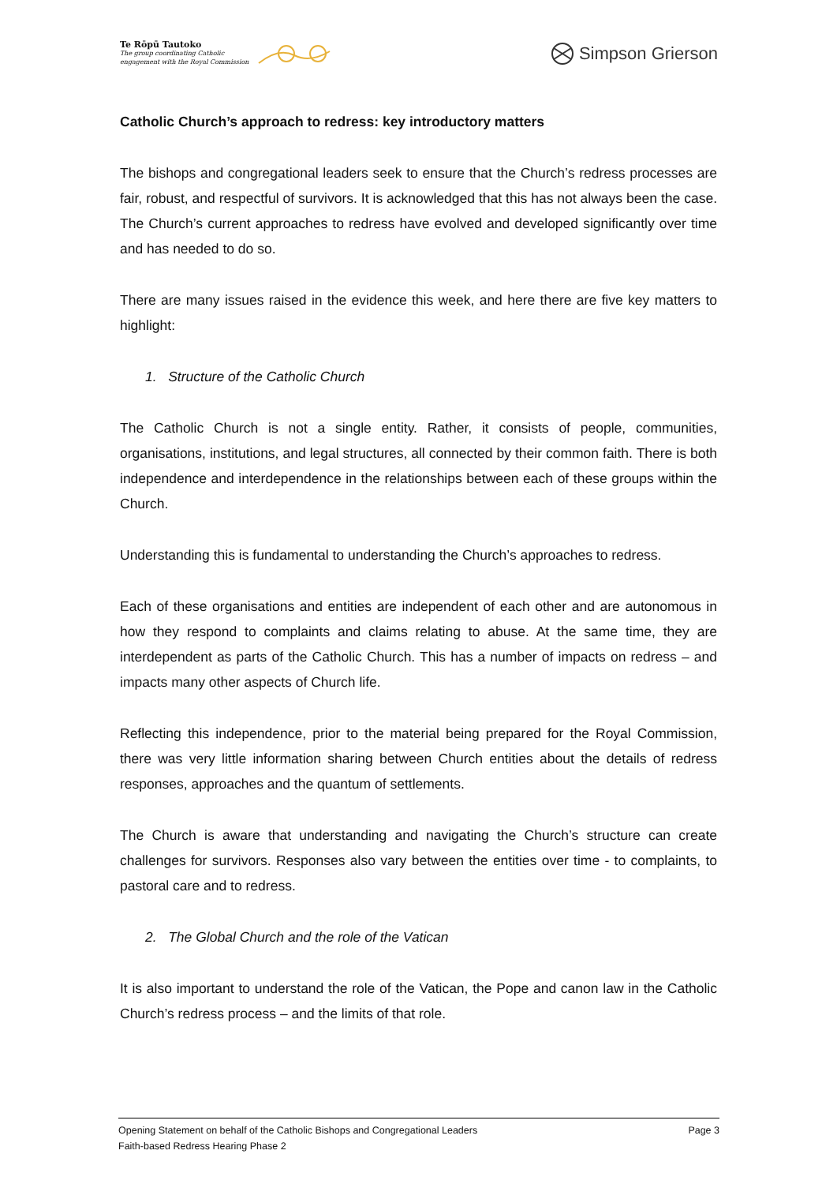Te Rōpū Tautoko
The group coordinating Catholic
engagement with the Royal Commission
Simpson Grierson
Catholic Church’s approach to redress: key introductory matters
The bishops and congregational leaders seek to ensure that the Church’s redress processes are fair, robust, and respectful of survivors. It is acknowledged that this has not always been the case. The Church’s current approaches to redress have evolved and developed significantly over time and has needed to do so.
There are many issues raised in the evidence this week, and here there are five key matters to highlight:
1. Structure of the Catholic Church
The Catholic Church is not a single entity. Rather, it consists of people, communities, organisations, institutions, and legal structures, all connected by their common faith. There is both independence and interdependence in the relationships between each of these groups within the Church.
Understanding this is fundamental to understanding the Church’s approaches to redress.
Each of these organisations and entities are independent of each other and are autonomous in how they respond to complaints and claims relating to abuse. At the same time, they are interdependent as parts of the Catholic Church. This has a number of impacts on redress – and impacts many other aspects of Church life.
Reflecting this independence, prior to the material being prepared for the Royal Commission, there was very little information sharing between Church entities about the details of redress responses, approaches and the quantum of settlements.
The Church is aware that understanding and navigating the Church’s structure can create challenges for survivors. Responses also vary between the entities over time - to complaints, to pastoral care and to redress.
2. The Global Church and the role of the Vatican
It is also important to understand the role of the Vatican, the Pope and canon law in the Catholic Church’s redress process – and the limits of that role.
Page 3 Opening Statement on behalf of the Catholic Bishops and Congregational Leaders
Faith-based Redress Hearing Phase 2